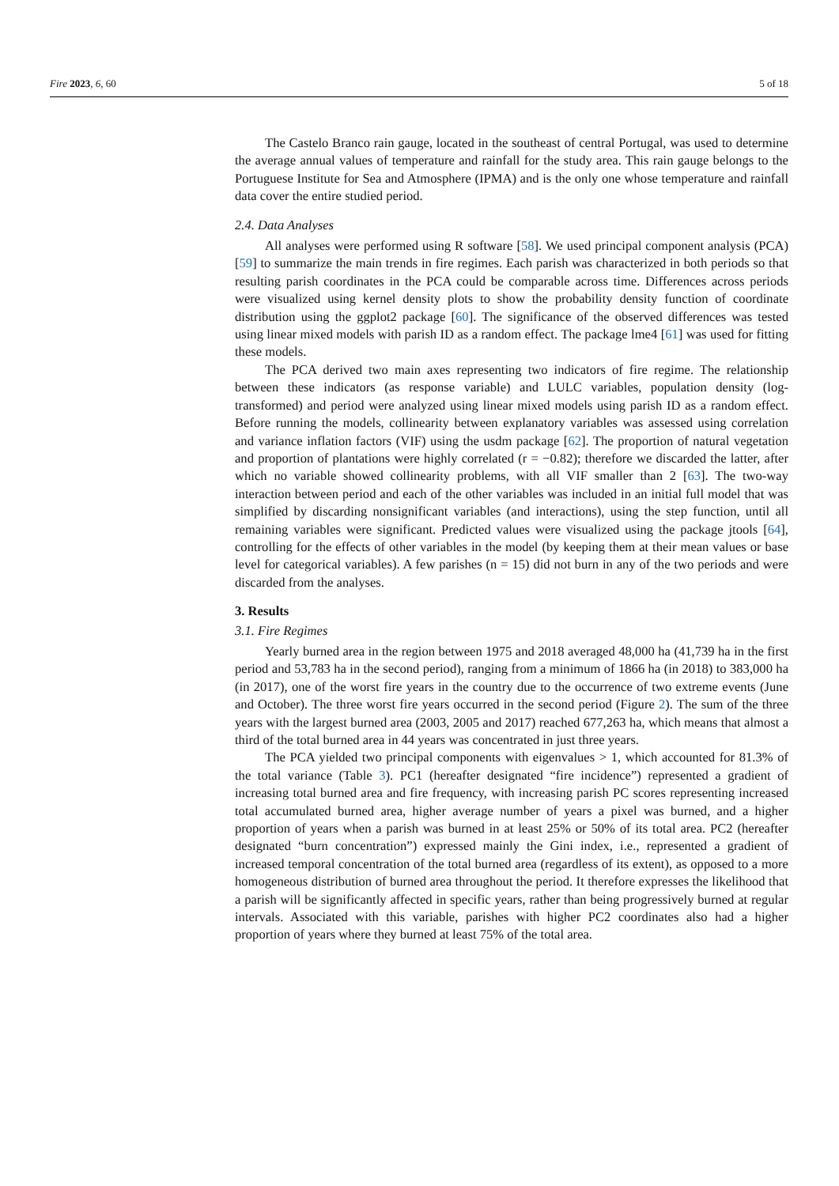Fire 2023, 6, 60 5 of 18
The Castelo Branco rain gauge, located in the southeast of central Portugal, was used to determine the average annual values of temperature and rainfall for the study area. This rain gauge belongs to the Portuguese Institute for Sea and Atmosphere (IPMA) and is the only one whose temperature and rainfall data cover the entire studied period.
2.4. Data Analyses
All analyses were performed using R software [58]. We used principal component analysis (PCA) [59] to summarize the main trends in fire regimes. Each parish was characterized in both periods so that resulting parish coordinates in the PCA could be comparable across time. Differences across periods were visualized using kernel density plots to show the probability density function of coordinate distribution using the ggplot2 package [60]. The significance of the observed differences was tested using linear mixed models with parish ID as a random effect. The package lme4 [61] was used for fitting these models.
The PCA derived two main axes representing two indicators of fire regime. The relationship between these indicators (as response variable) and LULC variables, population density (log-transformed) and period were analyzed using linear mixed models using parish ID as a random effect. Before running the models, collinearity between explanatory variables was assessed using correlation and variance inflation factors (VIF) using the usdm package [62]. The proportion of natural vegetation and proportion of plantations were highly correlated (r = −0.82); therefore we discarded the latter, after which no variable showed collinearity problems, with all VIF smaller than 2 [63]. The two-way interaction between period and each of the other variables was included in an initial full model that was simplified by discarding nonsignificant variables (and interactions), using the step function, until all remaining variables were significant. Predicted values were visualized using the package jtools [64], controlling for the effects of other variables in the model (by keeping them at their mean values or base level for categorical variables). A few parishes (n = 15) did not burn in any of the two periods and were discarded from the analyses.
3. Results
3.1. Fire Regimes
Yearly burned area in the region between 1975 and 2018 averaged 48,000 ha (41,739 ha in the first period and 53,783 ha in the second period), ranging from a minimum of 1866 ha (in 2018) to 383,000 ha (in 2017), one of the worst fire years in the country due to the occurrence of two extreme events (June and October). The three worst fire years occurred in the second period (Figure 2). The sum of the three years with the largest burned area (2003, 2005 and 2017) reached 677,263 ha, which means that almost a third of the total burned area in 44 years was concentrated in just three years.
The PCA yielded two principal components with eigenvalues > 1, which accounted for 81.3% of the total variance (Table 3). PC1 (hereafter designated “fire incidence”) represented a gradient of increasing total burned area and fire frequency, with increasing parish PC scores representing increased total accumulated burned area, higher average number of years a pixel was burned, and a higher proportion of years when a parish was burned in at least 25% or 50% of its total area. PC2 (hereafter designated “burn concentration”) expressed mainly the Gini index, i.e., represented a gradient of increased temporal concentration of the total burned area (regardless of its extent), as opposed to a more homogeneous distribution of burned area throughout the period. It therefore expresses the likelihood that a parish will be significantly affected in specific years, rather than being progressively burned at regular intervals. Associated with this variable, parishes with higher PC2 coordinates also had a higher proportion of years where they burned at least 75% of the total area.